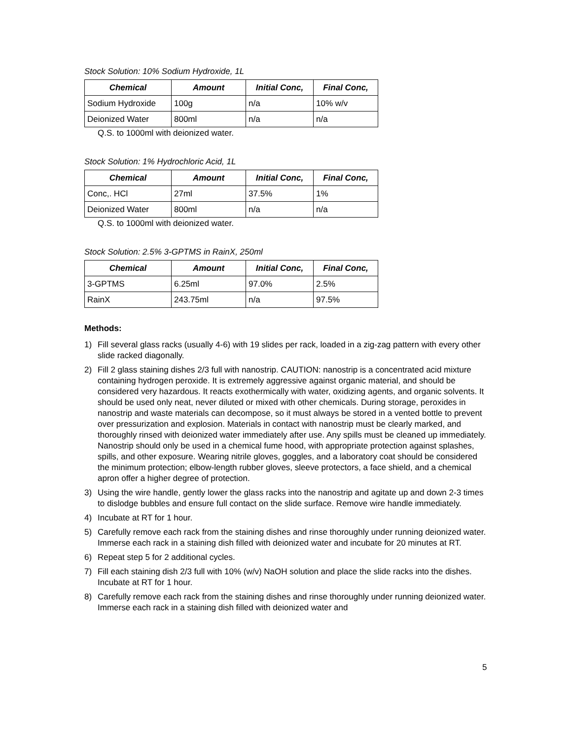Stock Solution: 10% Sodium Hydroxide, 1L
| Chemical | Amount | Initial Conc, | Final Conc, |
| --- | --- | --- | --- |
| Sodium Hydroxide | 100g | n/a | 10% w/v |
| Deionized Water | 800ml | n/a | n/a |
Q.S. to 1000ml with deionized water.
Stock Solution: 1% Hydrochloric Acid, 1L
| Chemical | Amount | Initial Conc, | Final Conc, |
| --- | --- | --- | --- |
| Conc,. HCl | 27ml | 37.5% | 1% |
| Deionized Water | 800ml | n/a | n/a |
Q.S. to 1000ml with deionized water.
Stock Solution: 2.5% 3-GPTMS in RainX, 250ml
| Chemical | Amount | Initial Conc, | Final Conc, |
| --- | --- | --- | --- |
| 3-GPTMS | 6.25ml | 97.0% | 2.5% |
| RainX | 243.75ml | n/a | 97.5% |
Methods:
1) Fill several glass racks (usually 4-6) with 19 slides per rack, loaded in a zig-zag pattern with every other slide racked diagonally.
2) Fill 2 glass staining dishes 2/3 full with nanostrip. CAUTION: nanostrip is a concentrated acid mixture containing hydrogen peroxide. It is extremely aggressive against organic material, and should be considered very hazardous. It reacts exothermically with water, oxidizing agents, and organic solvents. It should be used only neat, never diluted or mixed with other chemicals. During storage, peroxides in nanostrip and waste materials can decompose, so it must always be stored in a vented bottle to prevent over pressurization and explosion. Materials in contact with nanostrip must be clearly marked, and thoroughly rinsed with deionized water immediately after use. Any spills must be cleaned up immediately. Nanostrip should only be used in a chemical fume hood, with appropriate protection against splashes, spills, and other exposure. Wearing nitrile gloves, goggles, and a laboratory coat should be considered the minimum protection; elbow-length rubber gloves, sleeve protectors, a face shield, and a chemical apron offer a higher degree of protection.
3) Using the wire handle, gently lower the glass racks into the nanostrip and agitate up and down 2-3 times to dislodge bubbles and ensure full contact on the slide surface. Remove wire handle immediately.
4) Incubate at RT for 1 hour.
5) Carefully remove each rack from the staining dishes and rinse thoroughly under running deionized water. Immerse each rack in a staining dish filled with deionized water and incubate for 20 minutes at RT.
6) Repeat step 5 for 2 additional cycles.
7) Fill each staining dish 2/3 full with 10% (w/v) NaOH solution and place the slide racks into the dishes. Incubate at RT for 1 hour.
8) Carefully remove each rack from the staining dishes and rinse thoroughly under running deionized water. Immerse each rack in a staining dish filled with deionized water and
5